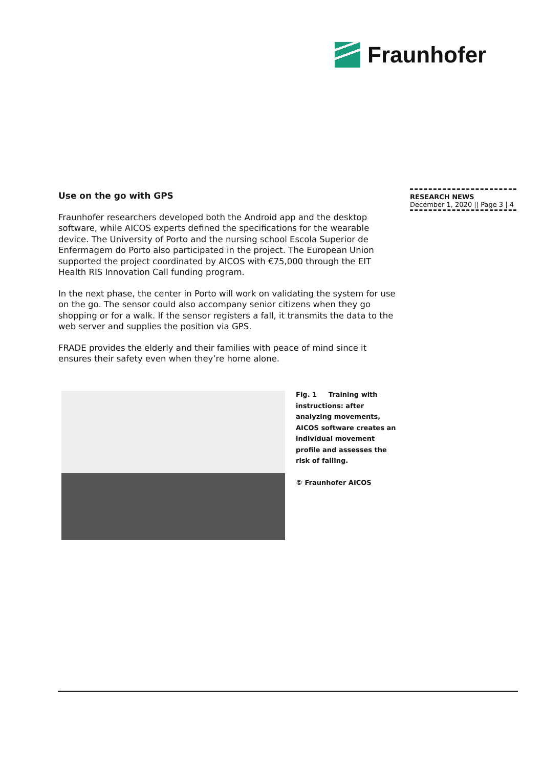Fraunhofer
RESEARCH NEWS
December 1, 2020 || Page 3 | 4
Use on the go with GPS
Fraunhofer researchers developed both the Android app and the desktop software, while AICOS experts defined the specifications for the wearable device. The University of Porto and the nursing school Escola Superior de Enfermagem do Porto also participated in the project. The European Union supported the project coordinated by AICOS with €75,000 through the EIT Health RIS Innovation Call funding program.
In the next phase, the center in Porto will work on validating the system for use on the go. The sensor could also accompany senior citizens when they go shopping or for a walk. If the sensor registers a fall, it transmits the data to the web server and supplies the position via GPS.
FRADE provides the elderly and their families with peace of mind since it ensures their safety even when they’re home alone.
Fig. 1 Training with instructions: after analyzing movements, AICOS software creates an individual movement profile and assesses the risk of falling.
© Fraunhofer AICOS